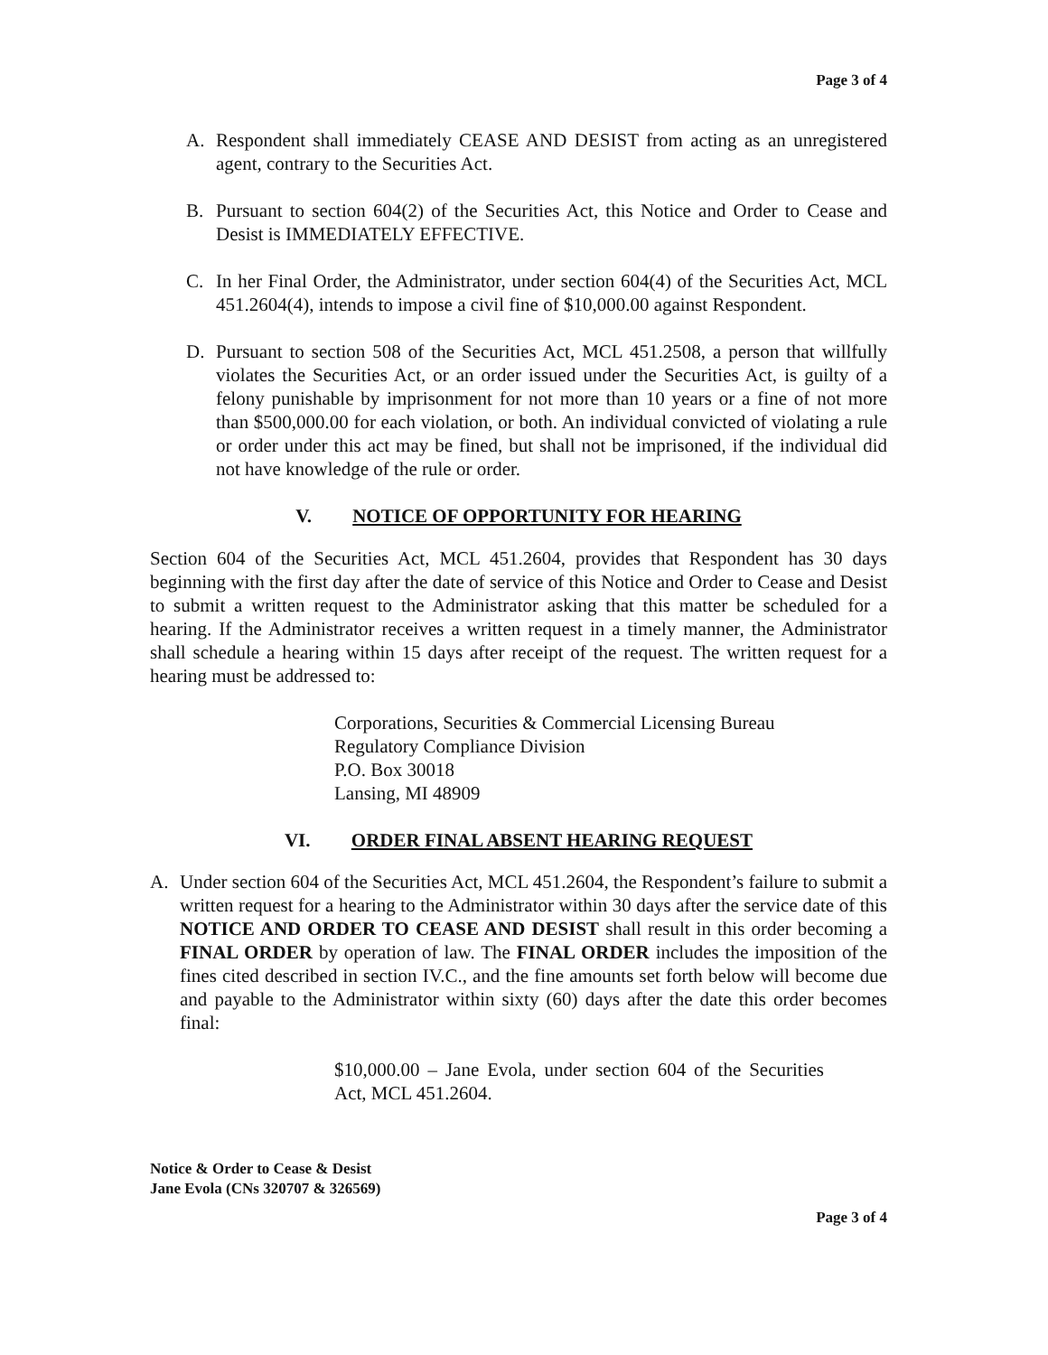Page 3 of 4
A. Respondent shall immediately CEASE AND DESIST from acting as an unregistered agent, contrary to the Securities Act.
B. Pursuant to section 604(2) of the Securities Act, this Notice and Order to Cease and Desist is IMMEDIATELY EFFECTIVE.
C. In her Final Order, the Administrator, under section 604(4) of the Securities Act, MCL 451.2604(4), intends to impose a civil fine of $10,000.00 against Respondent.
D. Pursuant to section 508 of the Securities Act, MCL 451.2508, a person that willfully violates the Securities Act, or an order issued under the Securities Act, is guilty of a felony punishable by imprisonment for not more than 10 years or a fine of not more than $500,000.00 for each violation, or both. An individual convicted of violating a rule or order under this act may be fined, but shall not be imprisoned, if the individual did not have knowledge of the rule or order.
V. NOTICE OF OPPORTUNITY FOR HEARING
Section 604 of the Securities Act, MCL 451.2604, provides that Respondent has 30 days beginning with the first day after the date of service of this Notice and Order to Cease and Desist to submit a written request to the Administrator asking that this matter be scheduled for a hearing. If the Administrator receives a written request in a timely manner, the Administrator shall schedule a hearing within 15 days after receipt of the request. The written request for a hearing must be addressed to:
Corporations, Securities & Commercial Licensing Bureau
Regulatory Compliance Division
P.O. Box 30018
Lansing, MI 48909
VI. ORDER FINAL ABSENT HEARING REQUEST
A. Under section 604 of the Securities Act, MCL 451.2604, the Respondent’s failure to submit a written request for a hearing to the Administrator within 30 days after the service date of this NOTICE AND ORDER TO CEASE AND DESIST shall result in this order becoming a FINAL ORDER by operation of law. The FINAL ORDER includes the imposition of the fines cited described in section IV.C., and the fine amounts set forth below will become due and payable to the Administrator within sixty (60) days after the date this order becomes final:
$10,000.00 – Jane Evola, under section 604 of the Securities Act, MCL 451.2604.
Notice & Order to Cease & Desist
Jane Evola (CNs 320707 & 326569)
Page 3 of 4